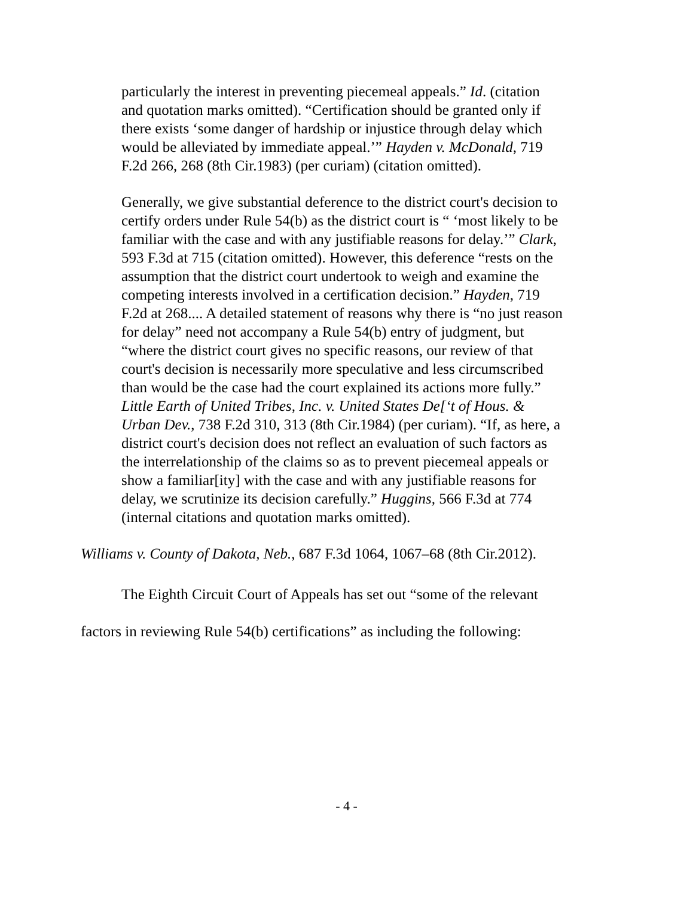particularly the interest in preventing piecemeal appeals.” Id. (citation and quotation marks omitted). “Certification should be granted only if there exists ‘some danger of hardship or injustice through delay which would be alleviated by immediate appeal.’” Hayden v. McDonald, 719 F.2d 266, 268 (8th Cir.1983) (per curiam) (citation omitted).
Generally, we give substantial deference to the district court's decision to certify orders under Rule 54(b) as the district court is “ ‘most likely to be familiar with the case and with any justifiable reasons for delay.’” Clark, 593 F.3d at 715 (citation omitted). However, this deference “rests on the assumption that the district court undertook to weigh and examine the competing interests involved in a certification decision.” Hayden, 719 F.2d at 268.... A detailed statement of reasons why there is “no just reason for delay” need not accompany a Rule 54(b) entry of judgment, but “where the district court gives no specific reasons, our review of that court's decision is necessarily more speculative and less circumscribed than would be the case had the court explained its actions more fully.” Little Earth of United Tribes, Inc. v. United States De[‘t of Hous. & Urban Dev., 738 F.2d 310, 313 (8th Cir.1984) (per curiam). “If, as here, a district court's decision does not reflect an evaluation of such factors as the interrelationship of the claims so as to prevent piecemeal appeals or show a familiar[ity] with the case and with any justifiable reasons for delay, we scrutinize its decision carefully.” Huggins, 566 F.3d at 774 (internal citations and quotation marks omitted).
Williams v. County of Dakota, Neb., 687 F.3d 1064, 1067–68 (8th Cir.2012).
The Eighth Circuit Court of Appeals has set out “some of the relevant factors in reviewing Rule 54(b) certifications” as including the following:
- 4 -